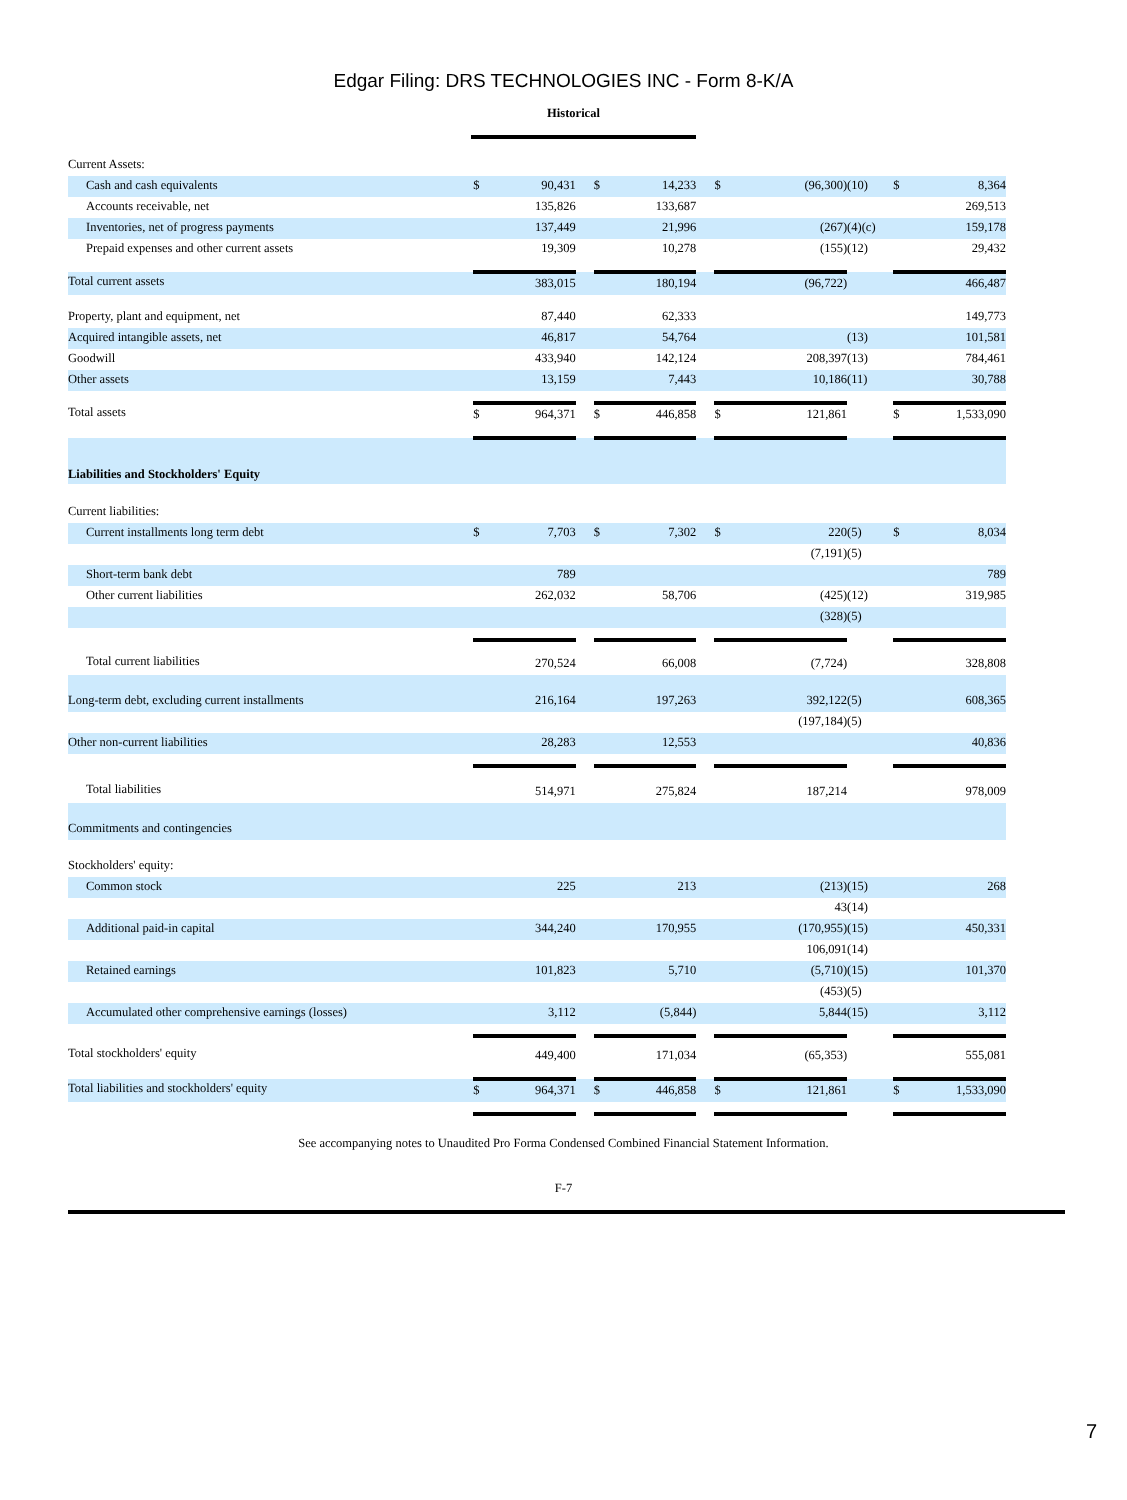Edgar Filing: DRS TECHNOLOGIES INC - Form 8-K/A
Historical
| Current Assets: | | | | | | | | | | | |
| Cash and cash equivalents | $ | 90,431 | | $ | 14,233 | | $ | (96,300) | (10) | $ | 8,364 |
| Accounts receivable, net | | 135,826 | | | 133,687 | | | | | | 269,513 |
| Inventories, net of progress payments | | 137,449 | | | 21,996 | | | (267) | (4)(c) | | 159,178 |
| Prepaid expenses and other current assets | | 19,309 | | | 10,278 | | | (155) | (12) | | 29,432 |
| Total current assets | | 383,015 | | | 180,194 | | | (96,722) | | | 466,487 |
| Property, plant and equipment, net | | 87,440 | | | 62,333 | | | | | | 149,773 |
| Acquired intangible assets, net | | 46,817 | | | 54,764 | | | | (13) | | 101,581 |
| Goodwill | | 433,940 | | | 142,124 | | | 208,397 | (13) | | 784,461 |
| Other assets | | 13,159 | | | 7,443 | | | 10,186 | (11) | | 30,788 |
| Total assets | $ | 964,371 | | $ | 446,858 | | $ | 121,861 | | $ | 1,533,090 |
| Liabilities and Stockholders' Equity | | | | | | | | | | | |
| Current liabilities: | | | | | | | | | | | |
| Current installments long term debt | $ | 7,703 | | $ | 7,302 | | $ | 220 | (5) | $ | 8,034 |
| | | | | | | | | (7,191) | (5) | | |
| Short-term bank debt | | 789 | | | | | | | | | 789 |
| Other current liabilities | | 262,032 | | | 58,706 | | | (425) | (12) | | 319,985 |
| | | | | | | | | (328) | (5) | | |
| Total current liabilities | | 270,524 | | | 66,008 | | | (7,724) | | | 328,808 |
| Long-term debt, excluding current installments | | 216,164 | | | 197,263 | | | 392,122 | (5) | | 608,365 |
| | | | | | | | | (197,184) | (5) | | |
| Other non-current liabilities | | 28,283 | | | 12,553 | | | | | | 40,836 |
| Total liabilities | | 514,971 | | | 275,824 | | | 187,214 | | | 978,009 |
| Commitments and contingencies | | | | | | | | | | | |
| Stockholders' equity: | | | | | | | | | | | |
| Common stock | | 225 | | | 213 | | | (213) | (15) | | 268 |
| | | | | | | | | 43 | (14) | | |
| Additional paid-in capital | | 344,240 | | | 170,955 | | | (170,955) | (15) | | 450,331 |
| | | | | | | | | 106,091 | (14) | | |
| Retained earnings | | 101,823 | | | 5,710 | | | (5,710) | (15) | | 101,370 |
| | | | | | | | | (453) | (5) | | |
| Accumulated other comprehensive earnings (losses) | | 3,112 | | | (5,844) | | | 5,844 | (15) | | 3,112 |
| Total stockholders' equity | | 449,400 | | | 171,034 | | | (65,353) | | | 555,081 |
| Total liabilities and stockholders' equity | $ | 964,371 | | $ | 446,858 | | $ | 121,861 | | $ | 1,533,090 |
See accompanying notes to Unaudited Pro Forma Condensed Combined Financial Statement Information.
F-7
7